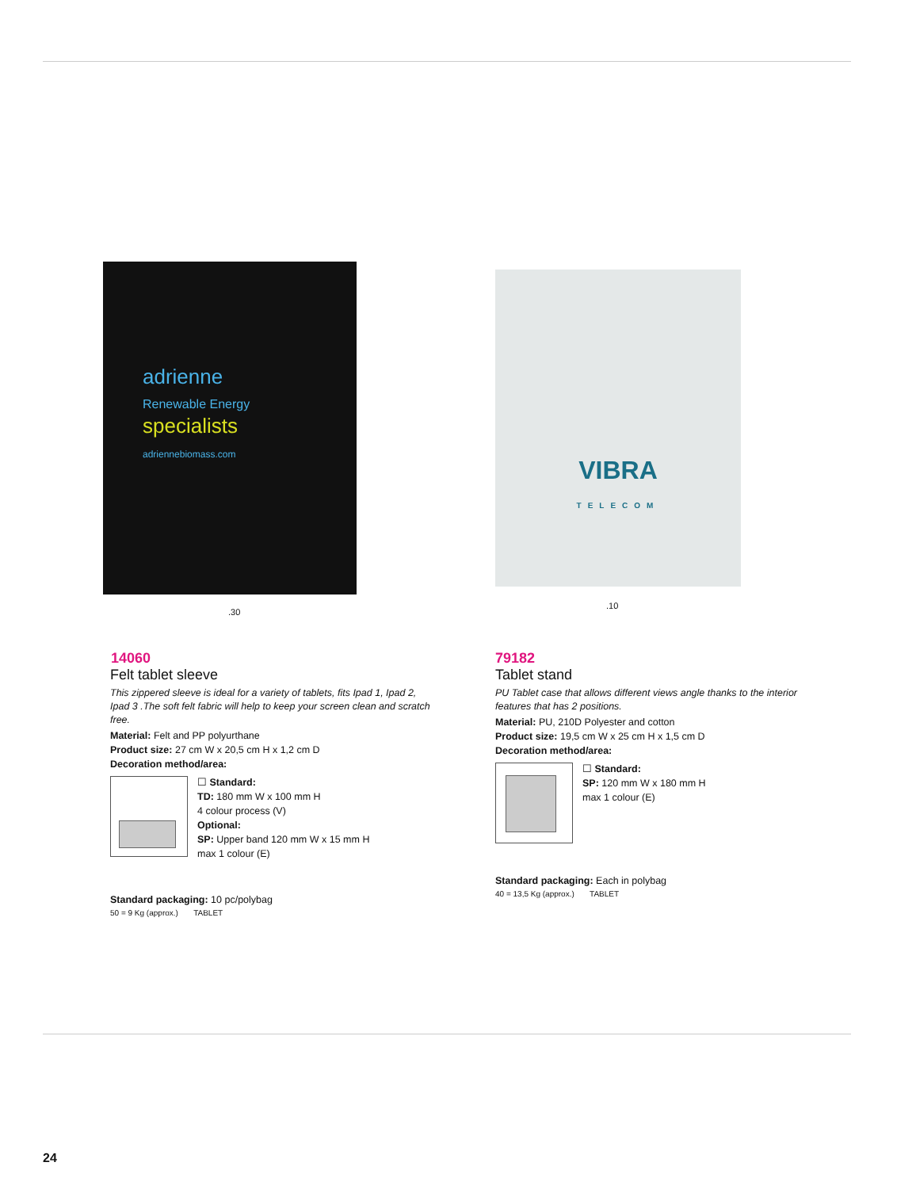adrienne
Renewable Energy
specialists
adriennebiomass.com
.30
14060
Felt tablet sleeve
This zippered sleeve is ideal for a variety of tablets, fits Ipad 1, Ipad 2, Ipad 3 .The soft felt fabric will help to keep your screen clean and scratch free.
Material: Felt and PP polyurthane
Product size: 27 cm W x 20,5 cm H x 1,2 cm D
Decoration method/area:
☐ Standard:
TD: 180 mm W x 100 mm H
4 colour process (V)
Optional:
SP: Upper band 120 mm W x 15 mm H
max 1 colour (E)
Standard packaging: 10 pc/polybag
50 = 9 Kg (approx.) TABLET
VIBRA
TELECOM
.10
79182
Tablet stand
PU Tablet case that allows different views angle thanks to the interior features that has 2 positions.
Material: PU, 210D Polyester and cotton
Product size: 19,5 cm W x 25 cm H x 1,5 cm D
Decoration method/area:
☐ Standard:
SP: 120 mm W x 180 mm H
max 1 colour (E)
Standard packaging: Each in polybag
40 = 13,5 Kg (approx.) TABLET
24